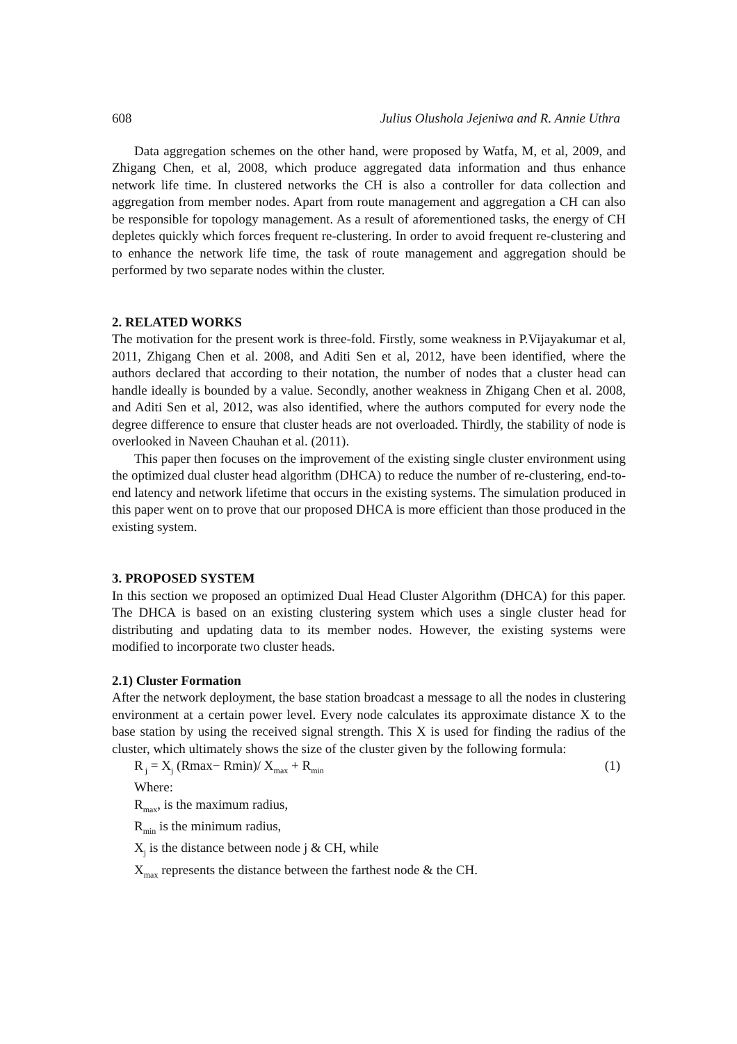608 Julius Olushola Jejeniwa and R. Annie Uthra
Data aggregation schemes on the other hand, were proposed by Watfa, M, et al, 2009, and Zhigang Chen, et al, 2008, which produce aggregated data information and thus enhance network life time. In clustered networks the CH is also a controller for data collection and aggregation from member nodes. Apart from route management and aggregation a CH can also be responsible for topology management. As a result of aforementioned tasks, the energy of CH depletes quickly which forces frequent re-clustering. In order to avoid frequent re-clustering and to enhance the network life time, the task of route management and aggregation should be performed by two separate nodes within the cluster.
2. RELATED WORKS
The motivation for the present work is three-fold. Firstly, some weakness in P.Vijayakumar et al, 2011, Zhigang Chen et al. 2008, and Aditi Sen et al, 2012, have been identified, where the authors declared that according to their notation, the number of nodes that a cluster head can handle ideally is bounded by a value. Secondly, another weakness in Zhigang Chen et al. 2008, and Aditi Sen et al, 2012, was also identified, where the authors computed for every node the degree difference to ensure that cluster heads are not overloaded. Thirdly, the stability of node is overlooked in Naveen Chauhan et al. (2011).
This paper then focuses on the improvement of the existing single cluster environment using the optimized dual cluster head algorithm (DHCA) to reduce the number of re-clustering, end-to-end latency and network lifetime that occurs in the existing systems. The simulation produced in this paper went on to prove that our proposed DHCA is more efficient than those produced in the existing system.
3. PROPOSED SYSTEM
In this section we proposed an optimized Dual Head Cluster Algorithm (DHCA) for this paper. The DHCA is based on an existing clustering system which uses a single cluster head for distributing and updating data to its member nodes. However, the existing systems were modified to incorporate two cluster heads.
2.1) Cluster Formation
After the network deployment, the base station broadcast a message to all the nodes in clustering environment at a certain power level. Every node calculates its approximate distance X to the base station by using the received signal strength. This X is used for finding the radius of the cluster, which ultimately shows the size of the cluster given by the following formula:
R<sub>j</sub> = X<sub>j</sub> (Rmax− Rmin)/ X<sub>max</sub> + R<sub>min</sub> (1)
Where:
R<sub>max</sub>, is the maximum radius,
R<sub>min</sub> is the minimum radius,
X<sub>j</sub> is the distance between node j & CH, while
X<sub>max</sub> represents the distance between the farthest node & the CH.